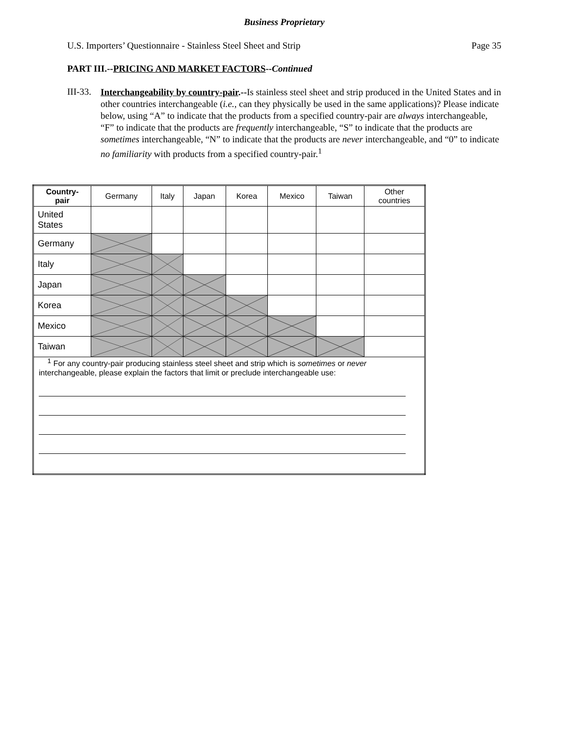Business Proprietary
U.S. Importers’ Questionnaire - Stainless Steel Sheet and Strip Page 35
PART III.--PRICING AND MARKET FACTORS--Continued
III-33.
Interchangeability by country-pair.--Is stainless steel sheet and strip produced in the United States and in other countries interchangeable (i.e., can they physically be used in the same applications)? Please indicate below, using “A” to indicate that the products from a specified country-pair are always interchangeable, “F” to indicate that the products are frequently interchangeable, “S” to indicate that the products are sometimes interchangeable, “N” to indicate that the products are never interchangeable, and “0” to indicate no familiarity with products from a specified country-pair.<sup>1</sup>
| Country- pair | Germany | Italy | Japan | Korea | Mexico | Taiwan | Other countries |
| --- | --- | --- | --- | --- | --- | --- | --- |
| United States | | | | | | | |
| Germany | | | | | | | |
| Italy | | | | | | | |
| Japan | | | | | | | |
| Korea | | | | | | | |
| Mexico | | | | | | | |
| Taiwan | | | | | | | |
| <sup>1</sup> For any country-pair producing stainless steel sheet and strip which is sometimes or never interchangeable, please explain the factors that limit or preclude interchangeable use: | | | | | | | |